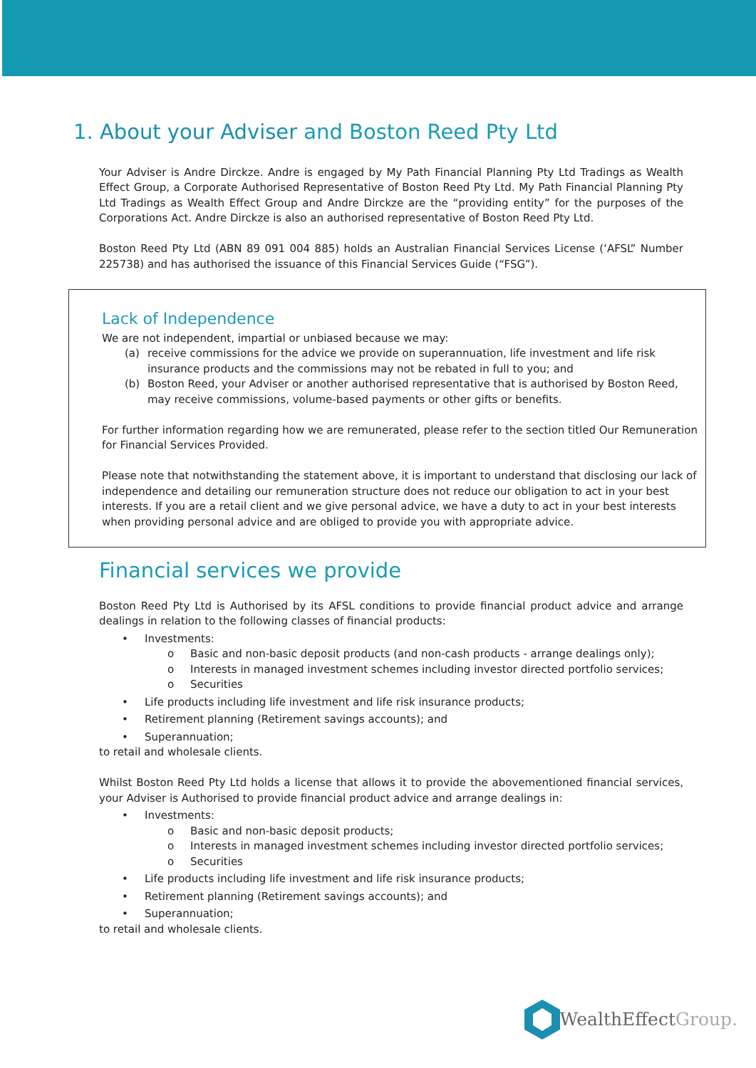1. About your Adviser and Boston Reed Pty Ltd
Your Adviser is Andre Dirckze. Andre is engaged by My Path Financial Planning Pty Ltd Tradings as Wealth Effect Group, a Corporate Authorised Representative of Boston Reed Pty Ltd. My Path Financial Planning Pty Ltd Tradings as Wealth Effect Group and Andre Dirckze are the “providing entity” for the purposes of the Corporations Act. Andre Dirckze is also an authorised representative of Boston Reed Pty Ltd.
Boston Reed Pty Ltd (ABN 89 091 004 885) holds an Australian Financial Services License (‘AFSL” Number 225738) and has authorised the issuance of this Financial Services Guide (“FSG”).
Lack of Independence
We are not independent, impartial or unbiased because we may:
(a) receive commissions for the advice we provide on superannuation, life investment and life risk insurance products and the commissions may not be rebated in full to you; and
(b) Boston Reed, your Adviser or another authorised representative that is authorised by Boston Reed, may receive commissions, volume-based payments or other gifts or benefits.
For further information regarding how we are remunerated, please refer to the section titled Our Remuneration for Financial Services Provided.
Please note that notwithstanding the statement above, it is important to understand that disclosing our lack of independence and detailing our remuneration structure does not reduce our obligation to act in your best interests. If you are a retail client and we give personal advice, we have a duty to act in your best interests when providing personal advice and are obliged to provide you with appropriate advice.
Financial services we provide
Boston Reed Pty Ltd is Authorised by its AFSL conditions to provide financial product advice and arrange dealings in relation to the following classes of financial products:
• Investments:
o Basic and non-basic deposit products (and non-cash products - arrange dealings only);
o Interests in managed investment schemes including investor directed portfolio services;
o Securities
• Life products including life investment and life risk insurance products;
• Retirement planning (Retirement savings accounts); and
• Superannuation;
to retail and wholesale clients.
Whilst Boston Reed Pty Ltd holds a license that allows it to provide the abovementioned financial services, your Adviser is Authorised to provide financial product advice and arrange dealings in:
• Investments:
o Basic and non-basic deposit products;
o Interests in managed investment schemes including investor directed portfolio services;
o Securities
• Life products including life investment and life risk insurance products;
• Retirement planning (Retirement savings accounts); and
• Superannuation;
to retail and wholesale clients.
WealthEffectGroup.